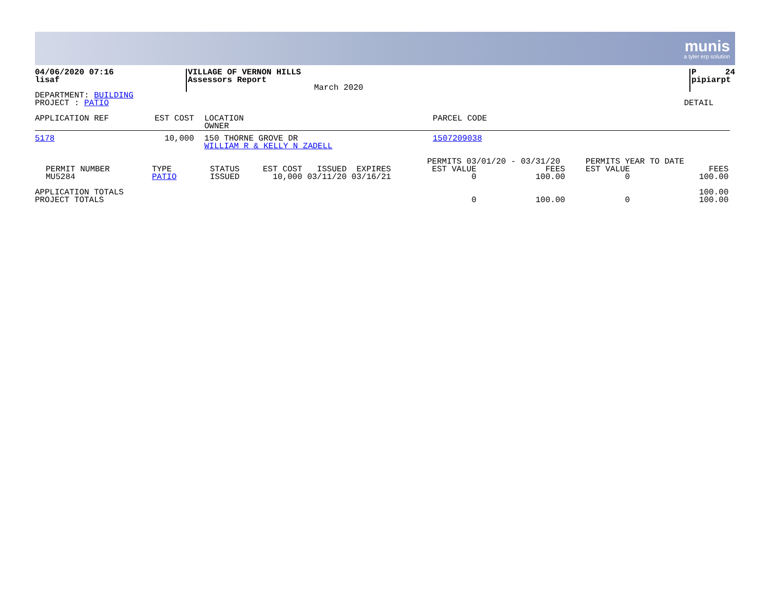munis
a tyler erp solution
04/06/2020 07:16
lisaf
VILLAGE OF VERNON HILLS
Assessors Report
March 2020
P 24
pipiarpt
DEPARTMENT: BUILDING
PROJECT : PATIO
DETAIL
| APPLICATION REF | EST COST | LOCATION OWNER | PARCEL CODE |
| --- | --- | --- | --- |
| 5178 | 10,000 | 150 THORNE GROVE DR WILLIAM R & KELLY N ZADELL | 1507209038 |
| PERMIT NUMBER MU5284 | TYPE PATIO | STATUS ISSUED | EST COST ISSUED EXPIRES 10,000 03/11/20 03/16/21 | PERMITS 03/01/20 - 03/31/20 EST VALUE FEES 0 100.00 | PERMITS YEAR TO DATE EST VALUE FEES 0 100.00 |
| APPLICATION TOTALS PROJECT TOTALS | | | | 0 100.00 | 100.00 0 100.00 |